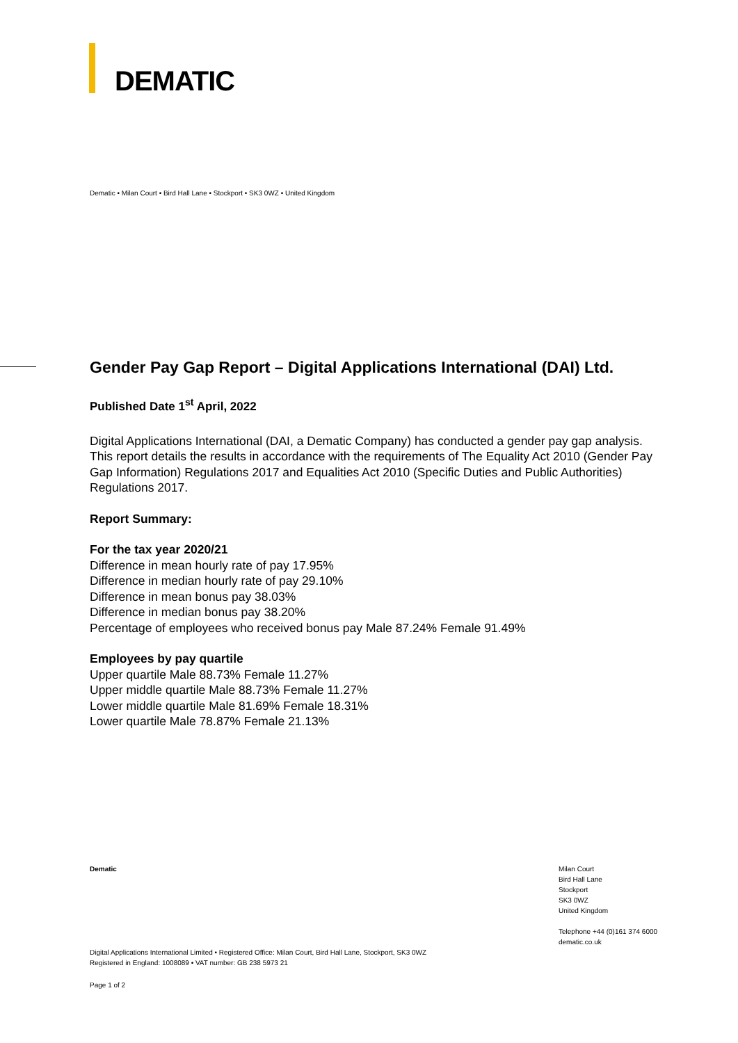DEMATIC
Dematic • Milan Court • Bird Hall Lane • Stockport • SK3 0WZ • United Kingdom
Gender Pay Gap Report – Digital Applications International (DAI) Ltd.
Published Date 1<sup>st</sup> April, 2022
Digital Applications International (DAI, a Dematic Company) has conducted a gender pay gap analysis. This report details the results in accordance with the requirements of The Equality Act 2010 (Gender Pay Gap Information) Regulations 2017 and Equalities Act 2010 (Specific Duties and Public Authorities) Regulations 2017.
Report Summary:
For the tax year 2020/21
Difference in mean hourly rate of pay 17.95%
Difference in median hourly rate of pay 29.10%
Difference in mean bonus pay 38.03%
Difference in median bonus pay 38.20%
Percentage of employees who received bonus pay Male 87.24% Female 91.49%
Employees by pay quartile
Upper quartile Male 88.73% Female 11.27%
Upper middle quartile Male 88.73% Female 11.27%
Lower middle quartile Male 81.69% Female 18.31%
Lower quartile Male 78.87% Female 21.13%
Dematic
Milan Court
Bird Hall Lane
Stockport
SK3 0WZ
United Kingdom
Telephone +44 (0)161 374 6000
dematic.co.uk
Digital Applications International Limited • Registered Office: Milan Court, Bird Hall Lane, Stockport, SK3 0WZ
Registered in England: 1008089 • VAT number: GB 238 5973 21
Page 1 of 2